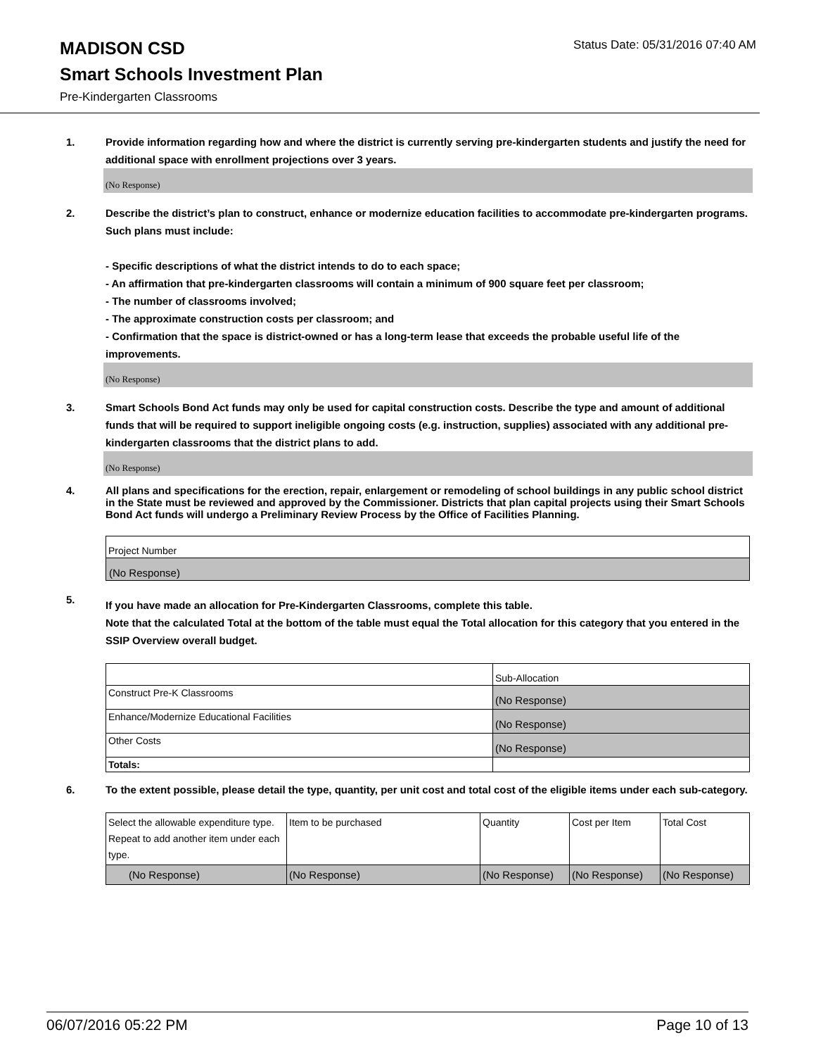Status Date: 05/31/2016 07:40 AM
MADISON CSD
Smart Schools Investment Plan
Pre-Kindergarten Classrooms
1. Provide information regarding how and where the district is currently serving pre-kindergarten students and justify the need for additional space with enrollment projections over 3 years.
(No Response)
2. Describe the district’s plan to construct, enhance or modernize education facilities to accommodate pre-kindergarten programs. Such plans must include:
- Specific descriptions of what the district intends to do to each space;
- An affirmation that pre-kindergarten classrooms will contain a minimum of 900 square feet per classroom;
- The number of classrooms involved;
- The approximate construction costs per classroom; and
- Confirmation that the space is district-owned or has a long-term lease that exceeds the probable useful life of the improvements.
(No Response)
3. Smart Schools Bond Act funds may only be used for capital construction costs. Describe the type and amount of additional funds that will be required to support ineligible ongoing costs (e.g. instruction, supplies) associated with any additional pre-kindergarten classrooms that the district plans to add.
(No Response)
4. All plans and specifications for the erection, repair, enlargement or remodeling of school buildings in any public school district in the State must be reviewed and approved by the Commissioner. Districts that plan capital projects using their Smart Schools Bond Act funds will undergo a Preliminary Review Process by the Office of Facilities Planning.
| Project Number |
| (No Response) |
5.
If you have made an allocation for Pre-Kindergarten Classrooms, complete this table.
Note that the calculated Total at the bottom of the table must equal the Total allocation for this category that you entered in the SSIP Overview overall budget.
| | Sub-Allocation |
| Construct Pre-K Classrooms | (No Response) |
| Enhance/Modernize Educational Facilities | (No Response) |
| Other Costs | (No Response) |
| Totals: | |
6. To the extent possible, please detail the type, quantity, per unit cost and total cost of the eligible items under each sub-category.
| Select the allowable expenditure type. Repeat to add another item under each type. | Item to be purchased | Quantity | Cost per Item | Total Cost |
| (No Response) | (No Response) | (No Response) | (No Response) | (No Response) |
06/07/2016 05:22 PM Page 10 of 13